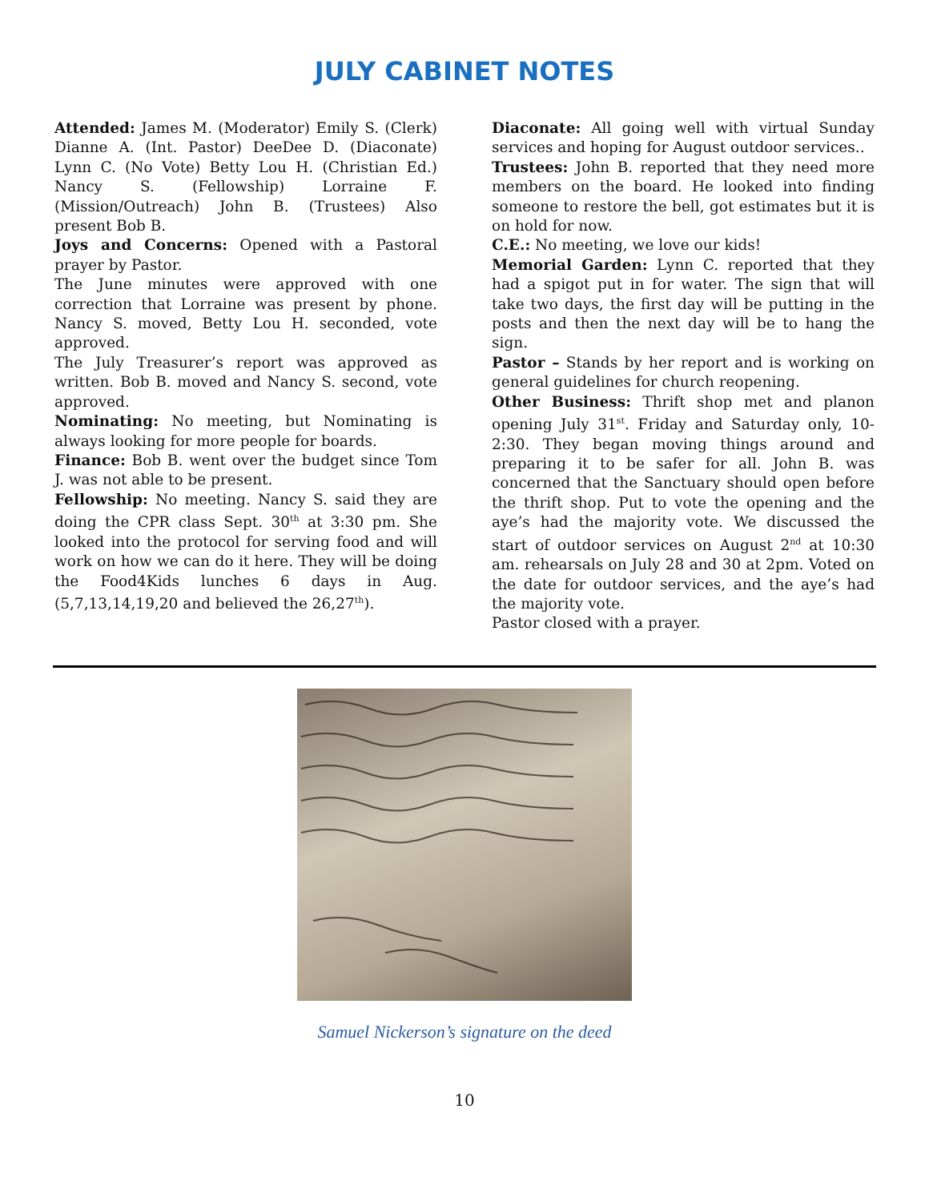JULY CABINET NOTES
Attended: James M. (Moderator) Emily S. (Clerk) Dianne A. (Int. Pastor) DeeDee D. (Diaconate) Lynn C. (No Vote) Betty Lou H. (Christian Ed.) Nancy S. (Fellowship) Lorraine F. (Mission/Outreach) John B. (Trustees) Also present Bob B.
Joys and Concerns: Opened with a Pastoral prayer by Pastor.
The June minutes were approved with one correction that Lorraine was present by phone. Nancy S. moved, Betty Lou H. seconded, vote approved.
The July Treasurer’s report was approved as written. Bob B. moved and Nancy S. second, vote approved.
Nominating: No meeting, but Nominating is always looking for more people for boards.
Finance: Bob B. went over the budget since Tom J. was not able to be present.
Fellowship: No meeting. Nancy S. said they are doing the CPR class Sept. 30<sup>th</sup> at 3:30 pm. She looked into the protocol for serving food and will work on how we can do it here. They will be doing the Food4Kids lunches 6 days in Aug. (5,7,13,14,19,20 and believed the 26,27<sup>th</sup>).
Diaconate: All going well with virtual Sunday services and hoping for August outdoor services..
Trustees: John B. reported that they need more members on the board. He looked into finding someone to restore the bell, got estimates but it is on hold for now.
C.E.: No meeting, we love our kids!
Memorial Garden: Lynn C. reported that they had a spigot put in for water. The sign that will take two days, the first day will be putting in the posts and then the next day will be to hang the sign.
Pastor – Stands by her report and is working on general guidelines for church reopening.
Other Business: Thrift shop met and planon opening July 31<sup>st</sup>. Friday and Saturday only, 10-2:30. They began moving things around and preparing it to be safer for all. John B. was concerned that the Sanctuary should open before the thrift shop. Put to vote the opening and the aye’s had the majority vote. We discussed the start of outdoor services on August 2<sup>nd</sup> at 10:30 am. rehearsals on July 28 and 30 at 2pm. Voted on the date for outdoor services, and the aye’s had the majority vote.
Pastor closed with a prayer.
Samuel Nickerson’s signature on the deed
10